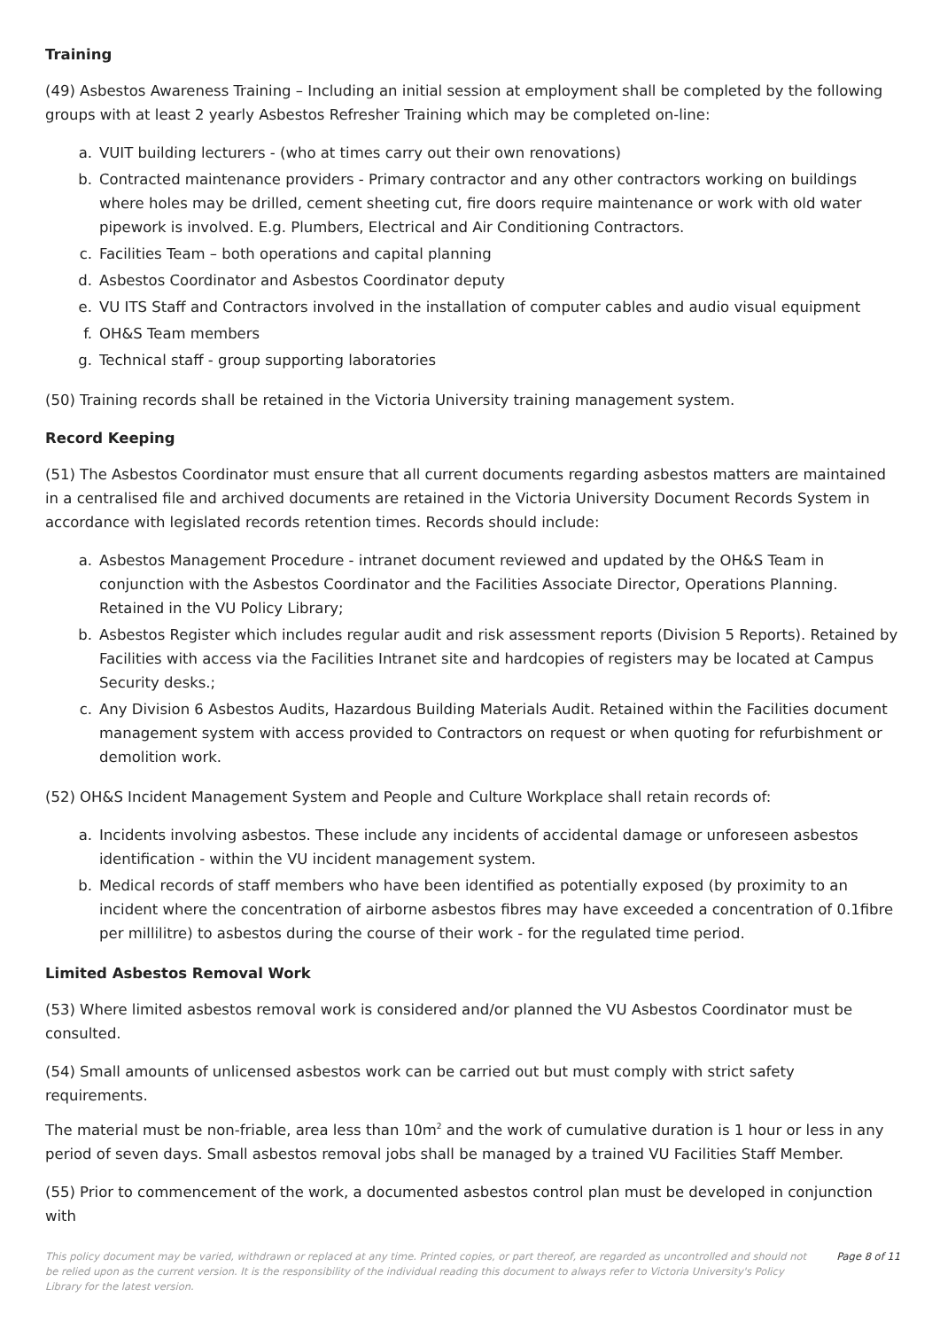Training
(49) Asbestos Awareness Training – Including an initial session at employment shall be completed by the following groups with at least 2 yearly Asbestos Refresher Training which may be completed on-line:
a. VUIT building lecturers - (who at times carry out their own renovations)
b. Contracted maintenance providers - Primary contractor and any other contractors working on buildings where holes may be drilled, cement sheeting cut, fire doors require maintenance or work with old water pipework is involved. E.g. Plumbers, Electrical and Air Conditioning Contractors.
c. Facilities Team – both operations and capital planning
d. Asbestos Coordinator and Asbestos Coordinator deputy
e. VU ITS Staff and Contractors involved in the installation of computer cables and audio visual equipment
f. OH&S Team members
g. Technical staff - group supporting laboratories
(50) Training records shall be retained in the Victoria University training management system.
Record Keeping
(51) The Asbestos Coordinator must ensure that all current documents regarding asbestos matters are maintained in a centralised file and archived documents are retained in the Victoria University Document Records System in accordance with legislated records retention times. Records should include:
a. Asbestos Management Procedure - intranet document reviewed and updated by the OH&S Team in conjunction with the Asbestos Coordinator and the Facilities Associate Director, Operations Planning. Retained in the VU Policy Library;
b. Asbestos Register which includes regular audit and risk assessment reports (Division 5 Reports). Retained by Facilities with access via the Facilities Intranet site and hardcopies of registers may be located at Campus Security desks.;
c. Any Division 6 Asbestos Audits, Hazardous Building Materials Audit. Retained within the Facilities document management system with access provided to Contractors on request or when quoting for refurbishment or demolition work.
(52) OH&S Incident Management System and People and Culture Workplace shall retain records of:
a. Incidents involving asbestos. These include any incidents of accidental damage or unforeseen asbestos identification - within the VU incident management system.
b. Medical records of staff members who have been identified as potentially exposed (by proximity to an incident where the concentration of airborne asbestos fibres may have exceeded a concentration of 0.1fibre per millilitre) to asbestos during the course of their work - for the regulated time period.
Limited Asbestos Removal Work
(53) Where limited asbestos removal work is considered and/or planned the VU Asbestos Coordinator must be consulted.
(54) Small amounts of unlicensed asbestos work can be carried out but must comply with strict safety requirements.
The material must be non-friable, area less than 10m<sup>2</sup> and the work of cumulative duration is 1 hour or less in any period of seven days. Small asbestos removal jobs shall be managed by a trained VU Facilities Staff Member.
(55) Prior to commencement of the work, a documented asbestos control plan must be developed in conjunction with
This policy document may be varied, withdrawn or replaced at any time. Printed copies, or part thereof, are regarded as uncontrolled and should not be relied upon as the current version. It is the responsibility of the individual reading this document to always refer to Victoria University's Policy Library for the latest version. Page 8 of 11